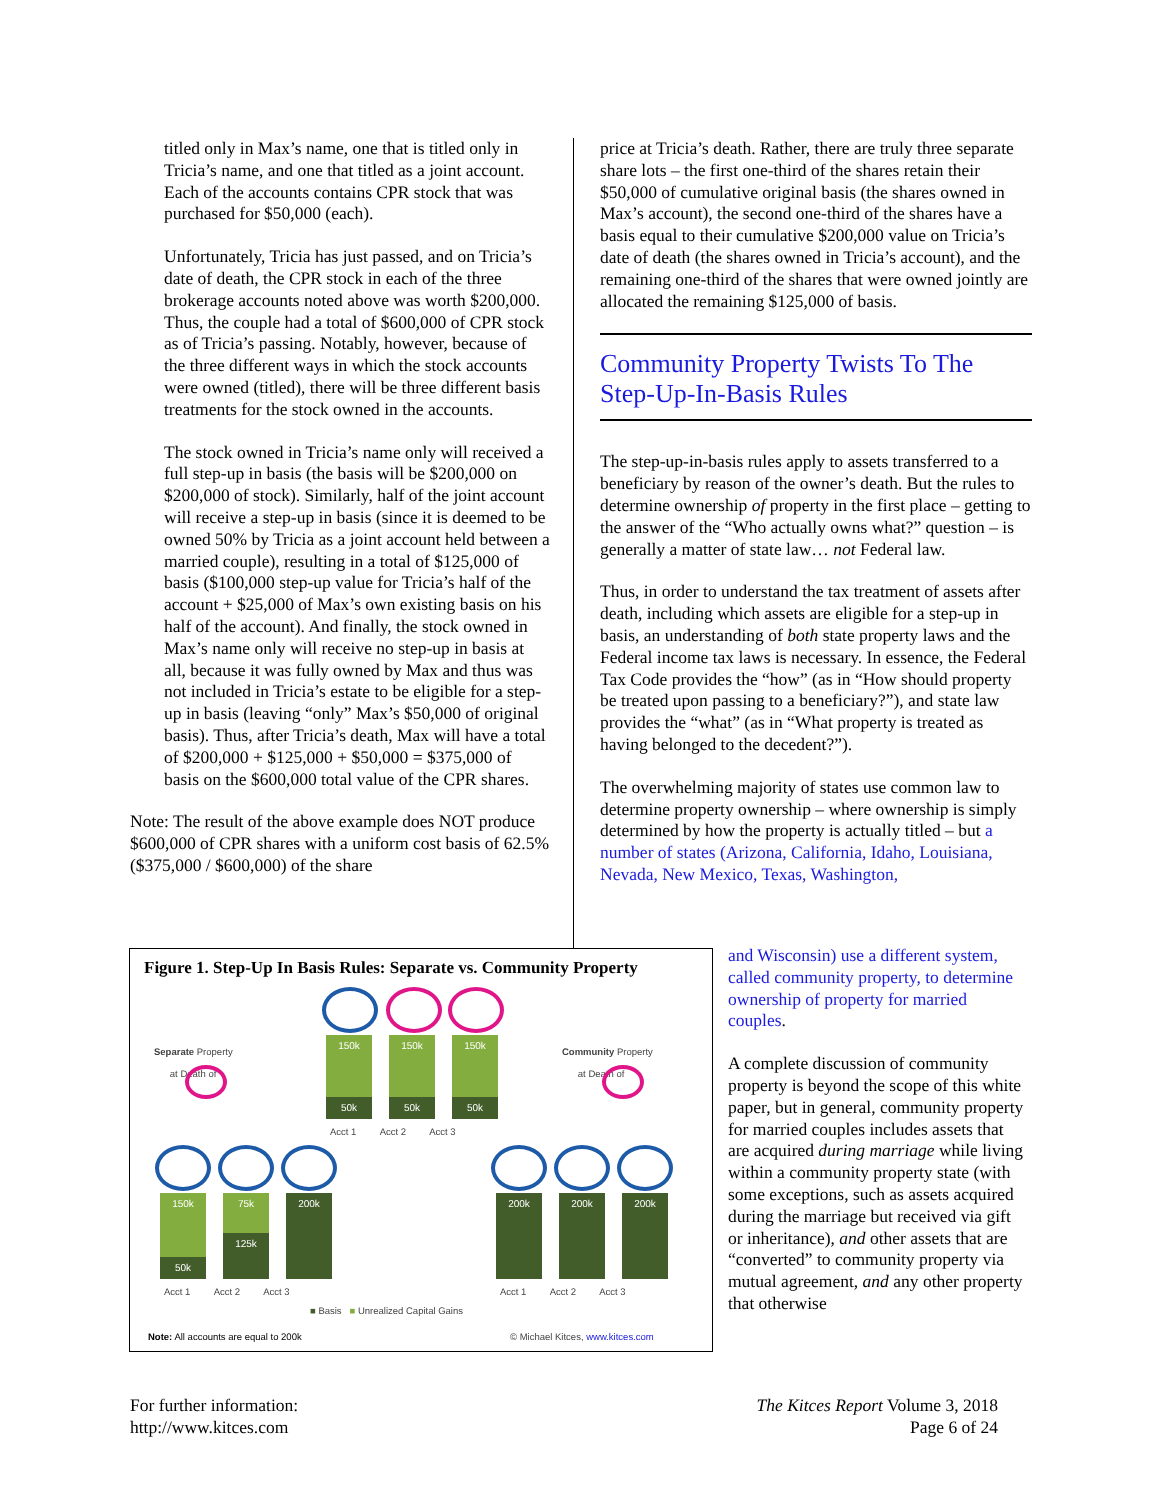titled only in Max’s name, one that is titled only in Tricia’s name, and one that titled as a joint account. Each of the accounts contains CPR stock that was purchased for $50,000 (each).
Unfortunately, Tricia has just passed, and on Tricia’s date of death, the CPR stock in each of the three brokerage accounts noted above was worth $200,000. Thus, the couple had a total of $600,000 of CPR stock as of Tricia’s passing. Notably, however, because of the three different ways in which the stock accounts were owned (titled), there will be three different basis treatments for the stock owned in the accounts.
The stock owned in Tricia’s name only will received a full step-up in basis (the basis will be $200,000 on $200,000 of stock). Similarly, half of the joint account will receive a step-up in basis (since it is deemed to be owned 50% by Tricia as a joint account held between a married couple), resulting in a total of $125,000 of basis ($100,000 step-up value for Tricia’s half of the account + $25,000 of Max’s own existing basis on his half of the account). And finally, the stock owned in Max’s name only will receive no step-up in basis at all, because it was fully owned by Max and thus was not included in Tricia’s estate to be eligible for a step-up in basis (leaving “only” Max’s $50,000 of original basis). Thus, after Tricia’s death, Max will have a total of $200,000 + $125,000 + $50,000 = $375,000 of basis on the $600,000 total value of the CPR shares.
Note: The result of the above example does NOT produce $600,000 of CPR shares with a uniform cost basis of 62.5% ($375,000 / $600,000) of the share
price at Tricia’s death. Rather, there are truly three separate share lots – the first one-third of the shares retain their $50,000 of cumulative original basis (the shares owned in Max’s account), the second one-third of the shares have a basis equal to their cumulative $200,000 value on Tricia’s date of death (the shares owned in Tricia’s account), and the remaining one-third of the shares that were owned jointly are allocated the remaining $125,000 of basis.
Community Property Twists To The Step-Up-In-Basis Rules
The step-up-in-basis rules apply to assets transferred to a beneficiary by reason of the owner’s death. But the rules to determine ownership of property in the first place – getting to the answer of the “Who actually owns what?” question – is generally a matter of state law… not Federal law.
Thus, in order to understand the tax treatment of assets after death, including which assets are eligible for a step-up in basis, an understanding of both state property laws and the Federal income tax laws is necessary. In essence, the Federal Tax Code provides the “how” (as in “How should property be treated upon passing to a beneficiary?”), and state law provides the “what” (as in “What property is treated as having belonged to the decedent?”).
The overwhelming majority of states use common law to determine property ownership – where ownership is simply determined by how the property is actually titled – but a number of states (Arizona, California, Idaho, Louisiana, Nevada, New Mexico, Texas, Washington,
and Wisconsin) use a different system, called community property, to determine ownership of property for married couples.
A complete discussion of community property is beyond the scope of this white paper, but in general, community property for married couples includes assets that are acquired during marriage while living within a community property state (with some exceptions, such as assets acquired during the marriage but received via gift or inheritance), and other assets that are “converted” to community property via mutual agreement, and any other property that otherwise
Figure 1. Step-Up In Basis Rules: Separate vs. Community Property
Separate Property
at Death of
Community Property
at Death of
150k
50k
150k
50k
150k
50k
Acct 1 Acct 2 Acct 3
150k
50k
75k
125k
200k 200k 200k 200k
Acct 1 Acct 2 Acct 3
Acct 1 Acct 2 Acct 3
■ Basis ■ Unrealized Capital Gains
Note: All accounts are equal to 200k
© Michael Kitces, www.kitces.com
For further information:
http://www.kitces.com
The Kitces Report Volume 3, 2018
Page 6 of 24